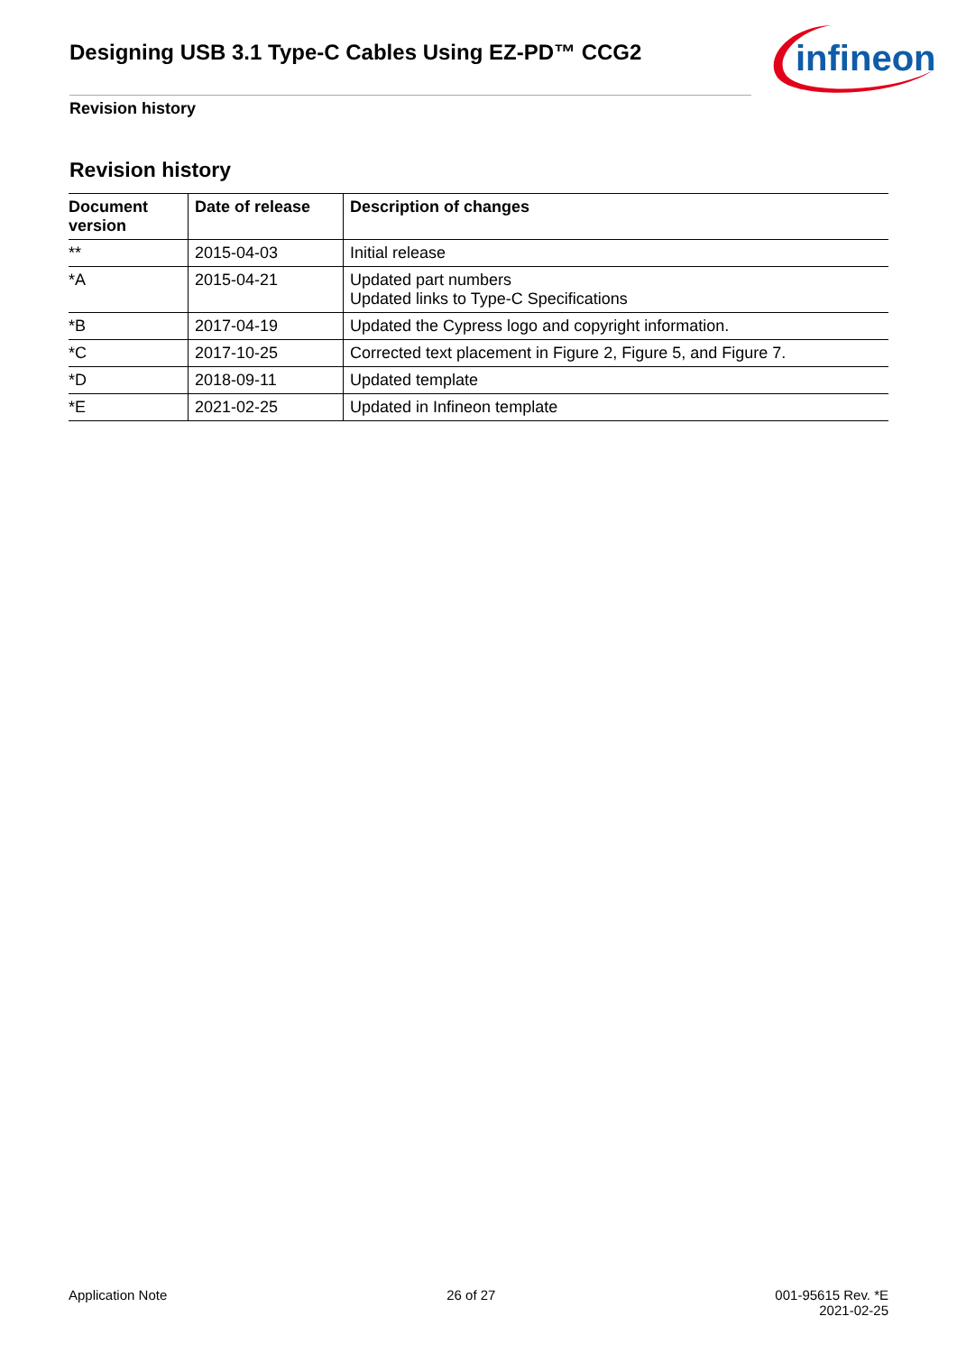Designing USB 3.1 Type-C Cables Using EZ-PD™ CCG2
infineon
Revision history
Revision history
| Document version | Date of release | Description of changes |
| --- | --- | --- |
| ** | 2015-04-03 | Initial release |
| *A | 2015-04-21 | Updated part numbers Updated links to Type-C Specifications |
| *B | 2017-04-19 | Updated the Cypress logo and copyright information. |
| *C | 2017-10-25 | Corrected text placement in Figure 2, Figure 5, and Figure 7. |
| *D | 2018-09-11 | Updated template |
| *E | 2021-02-25 | Updated in Infineon template |
Application Note 26 of 27 001-95615 Rev. *E
2021-02-25